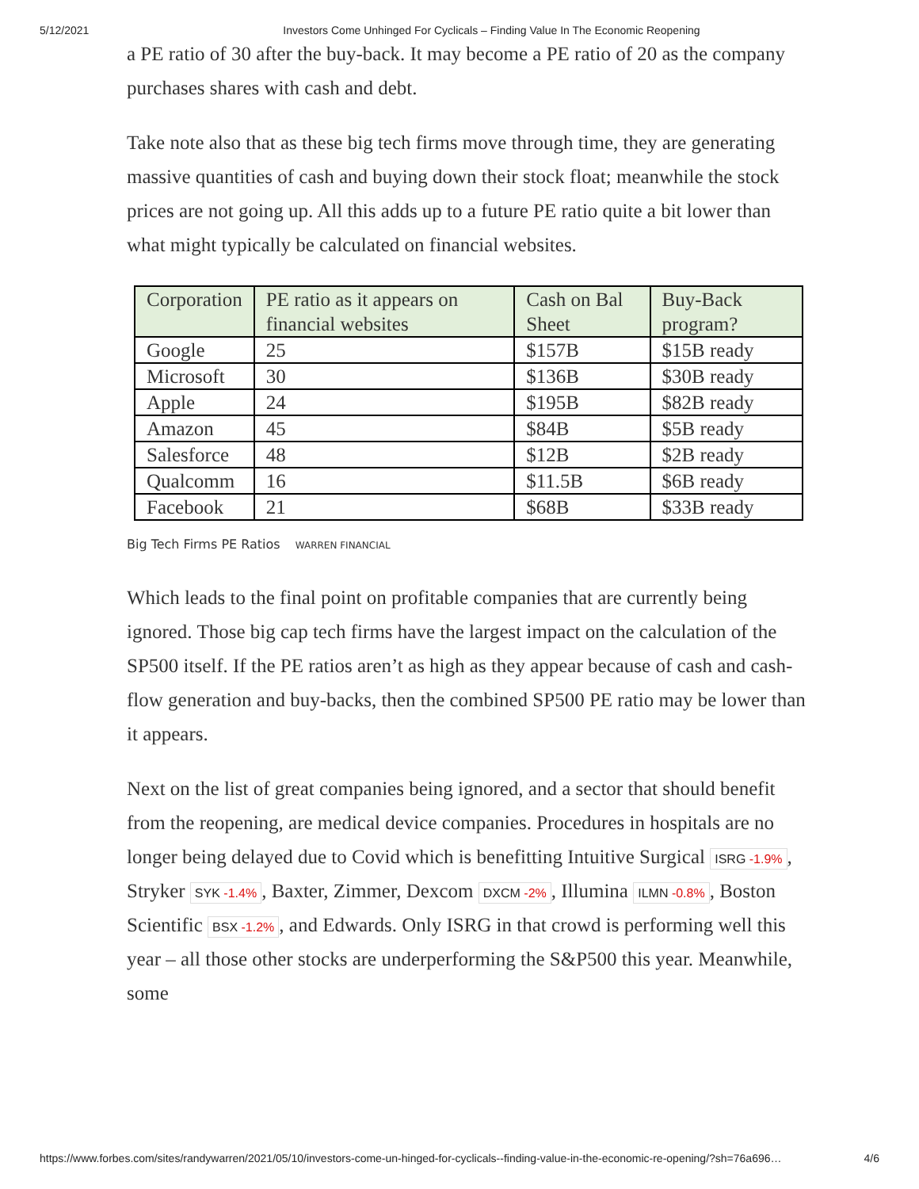5/12/2021 Investors Come Unhinged For Cyclicals – Finding Value In The Economic Reopening
a PE ratio of 30 after the buy-back. It may become a PE ratio of 20 as the company purchases shares with cash and debt.
Take note also that as these big tech firms move through time, they are generating massive quantities of cash and buying down their stock float; meanwhile the stock prices are not going up. All this adds up to a future PE ratio quite a bit lower than what might typically be calculated on financial websites.
| Corporation | PE ratio as it appears on financial websites | Cash on Bal Sheet | Buy-Back program? |
| Google | 25 | $157B | $15B ready |
| Microsoft | 30 | $136B | $30B ready |
| Apple | 24 | $195B | $82B ready |
| Amazon | 45 | $84B | $5B ready |
| Salesforce | 48 | $12B | $2B ready |
| Qualcomm | 16 | $11.5B | $6B ready |
| Facebook | 21 | $68B | $33B ready |
Big Tech Firms PE Ratios WARREN FINANCIAL
Which leads to the final point on profitable companies that are currently being ignored. Those big cap tech firms have the largest impact on the calculation of the SP500 itself. If the PE ratios aren’t as high as they appear because of cash and cash-flow generation and buy-backs, then the combined SP500 PE ratio may be lower than it appears.
Next on the list of great companies being ignored, and a sector that should benefit from the reopening, are medical device companies. Procedures in hospitals are no longer being delayed due to Covid which is benefitting Intuitive Surgical ISRG -1.9%, Stryker SYK -1.4%, Baxter, Zimmer, Dexcom DXCM -2%, Illumina ILMN -0.8%, Boston Scientific BSX -1.2%, and Edwards. Only ISRG in that crowd is performing well this year – all those other stocks are underperforming the S&P500 this year. Meanwhile, some
https://www.forbes.com/sites/randywarren/2021/05/10/investors-come-un-hinged-for-cyclicals--finding-value-in-the-economic-re-opening/?sh=76a696… 4/6